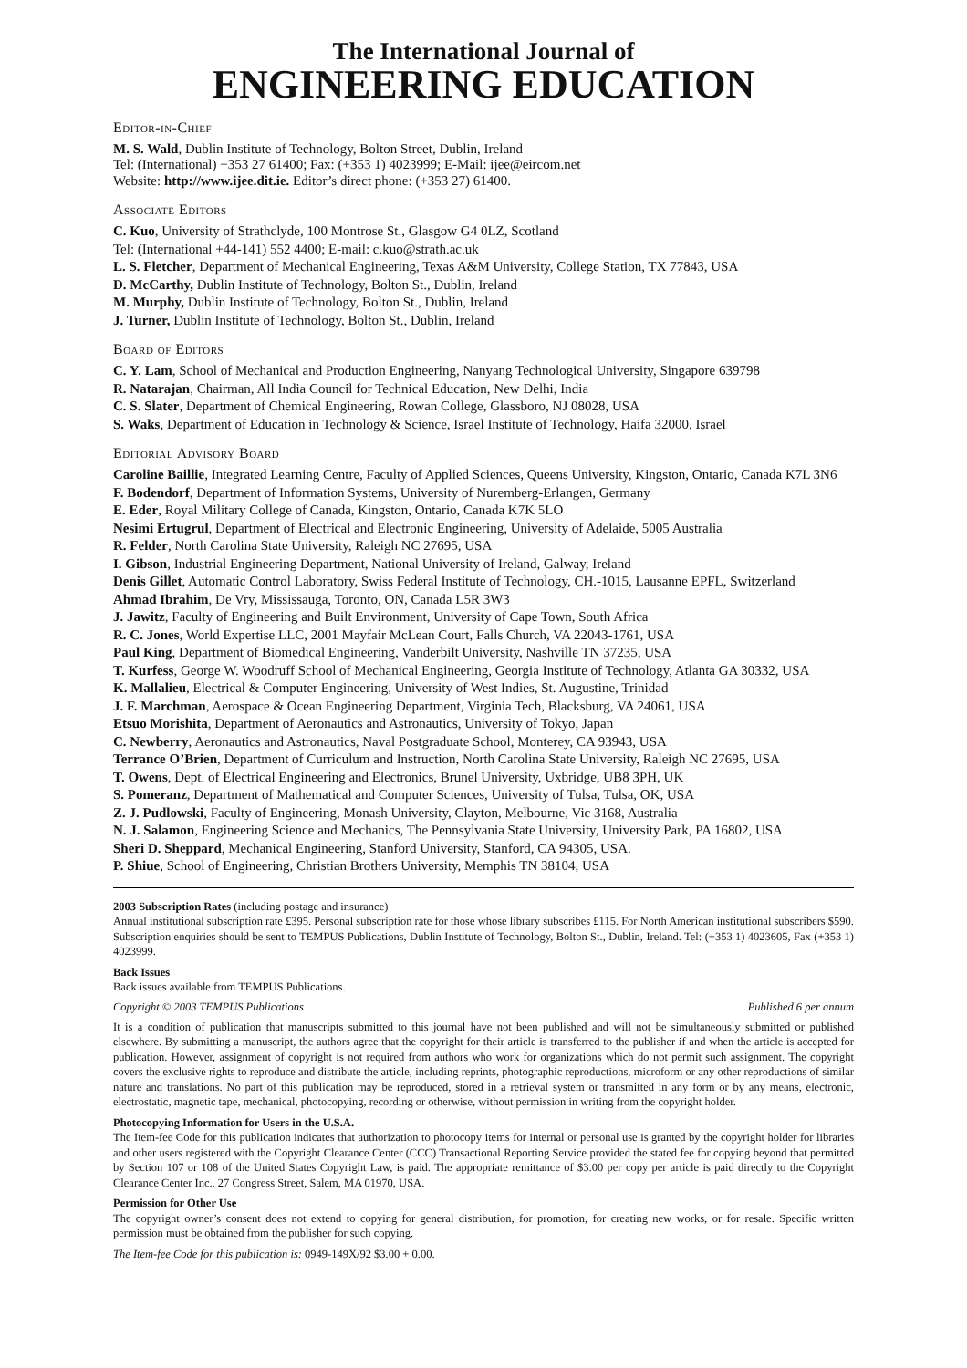The International Journal of
ENGINEERING EDUCATION
Editor-in-Chief
M. S. Wald, Dublin Institute of Technology, Bolton Street, Dublin, Ireland
Tel: (International) +353 27 61400; Fax: (+353 1) 4023999; E-Mail: ijee@eircom.net
Website: http://www.ijee.dit.ie. Editor’s direct phone: (+353 27) 61400.
Associate Editors
C. Kuo, University of Strathclyde, 100 Montrose St., Glasgow G4 0LZ, Scotland
Tel: (International +44-141) 552 4400; E-mail: c.kuo@strath.ac.uk
L. S. Fletcher, Department of Mechanical Engineering, Texas A&M University, College Station, TX 77843, USA
D. McCarthy, Dublin Institute of Technology, Bolton St., Dublin, Ireland
M. Murphy, Dublin Institute of Technology, Bolton St., Dublin, Ireland
J. Turner, Dublin Institute of Technology, Bolton St., Dublin, Ireland
Board of Editors
C. Y. Lam, School of Mechanical and Production Engineering, Nanyang Technological University, Singapore 639798
R. Natarajan, Chairman, All India Council for Technical Education, New Delhi, India
C. S. Slater, Department of Chemical Engineering, Rowan College, Glassboro, NJ 08028, USA
S. Waks, Department of Education in Technology & Science, Israel Institute of Technology, Haifa 32000, Israel
Editorial Advisory Board
Caroline Baillie, Integrated Learning Centre, Faculty of Applied Sciences, Queens University, Kingston, Ontario, Canada K7L 3N6
F. Bodendorf, Department of Information Systems, University of Nuremberg-Erlangen, Germany
E. Eder, Royal Military College of Canada, Kingston, Ontario, Canada K7K 5LO
Nesimi Ertugrul, Department of Electrical and Electronic Engineering, University of Adelaide, 5005 Australia
R. Felder, North Carolina State University, Raleigh NC 27695, USA
I. Gibson, Industrial Engineering Department, National University of Ireland, Galway, Ireland
Denis Gillet, Automatic Control Laboratory, Swiss Federal Institute of Technology, CH.-1015, Lausanne EPFL, Switzerland
Ahmad Ibrahim, De Vry, Mississauga, Toronto, ON, Canada L5R 3W3
J. Jawitz, Faculty of Engineering and Built Environment, University of Cape Town, South Africa
R. C. Jones, World Expertise LLC, 2001 Mayfair McLean Court, Falls Church, VA 22043-1761, USA
Paul King, Department of Biomedical Engineering, Vanderbilt University, Nashville TN 37235, USA
T. Kurfess, George W. Woodruff School of Mechanical Engineering, Georgia Institute of Technology, Atlanta GA 30332, USA
K. Mallalieu, Electrical & Computer Engineering, University of West Indies, St. Augustine, Trinidad
J. F. Marchman, Aerospace & Ocean Engineering Department, Virginia Tech, Blacksburg, VA 24061, USA
Etsuo Morishita, Department of Aeronautics and Astronautics, University of Tokyo, Japan
C. Newberry, Aeronautics and Astronautics, Naval Postgraduate School, Monterey, CA 93943, USA
Terrance O’Brien, Department of Curriculum and Instruction, North Carolina State University, Raleigh NC 27695, USA
T. Owens, Dept. of Electrical Engineering and Electronics, Brunel University, Uxbridge, UB8 3PH, UK
S. Pomeranz, Department of Mathematical and Computer Sciences, University of Tulsa, Tulsa, OK, USA
Z. J. Pudlowski, Faculty of Engineering, Monash University, Clayton, Melbourne, Vic 3168, Australia
N. J. Salamon, Engineering Science and Mechanics, The Pennsylvania State University, University Park, PA 16802, USA
Sheri D. Sheppard, Mechanical Engineering, Stanford University, Stanford, CA 94305, USA.
P. Shiue, School of Engineering, Christian Brothers University, Memphis TN 38104, USA
2003 Subscription Rates (including postage and insurance)
Annual institutional subscription rate £395. Personal subscription rate for those whose library subscribes £115. For North American institutional subscribers $590. Subscription enquiries should be sent to TEMPUS Publications, Dublin Institute of Technology, Bolton St., Dublin, Ireland. Tel: (+353 1) 4023605, Fax (+353 1) 4023999.
Back Issues
Back issues available from TEMPUS Publications.
Copyright © 2003 TEMPUS Publications Published 6 per annum
It is a condition of publication that manuscripts submitted to this journal have not been published and will not be simultaneously submitted or published elsewhere. By submitting a manuscript, the authors agree that the copyright for their article is transferred to the publisher if and when the article is accepted for publication. However, assignment of copyright is not required from authors who work for organizations which do not permit such assignment. The copyright covers the exclusive rights to reproduce and distribute the article, including reprints, photographic reproductions, microform or any other reproductions of similar nature and translations. No part of this publication may be reproduced, stored in a retrieval system or transmitted in any form or by any means, electronic, electrostatic, magnetic tape, mechanical, photocopying, recording or otherwise, without permission in writing from the copyright holder.
Photocopying Information for Users in the U.S.A.
The Item-fee Code for this publication indicates that authorization to photocopy items for internal or personal use is granted by the copyright holder for libraries and other users registered with the Copyright Clearance Center (CCC) Transactional Reporting Service provided the stated fee for copying beyond that permitted by Section 107 or 108 of the United States Copyright Law, is paid. The appropriate remittance of $3.00 per copy per article is paid directly to the Copyright Clearance Center Inc., 27 Congress Street, Salem, MA 01970, USA.
Permission for Other Use
The copyright owner’s consent does not extend to copying for general distribution, for promotion, for creating new works, or for resale. Specific written permission must be obtained from the publisher for such copying.
The Item-fee Code for this publication is: 0949-149X/92 $3.00 + 0.00.